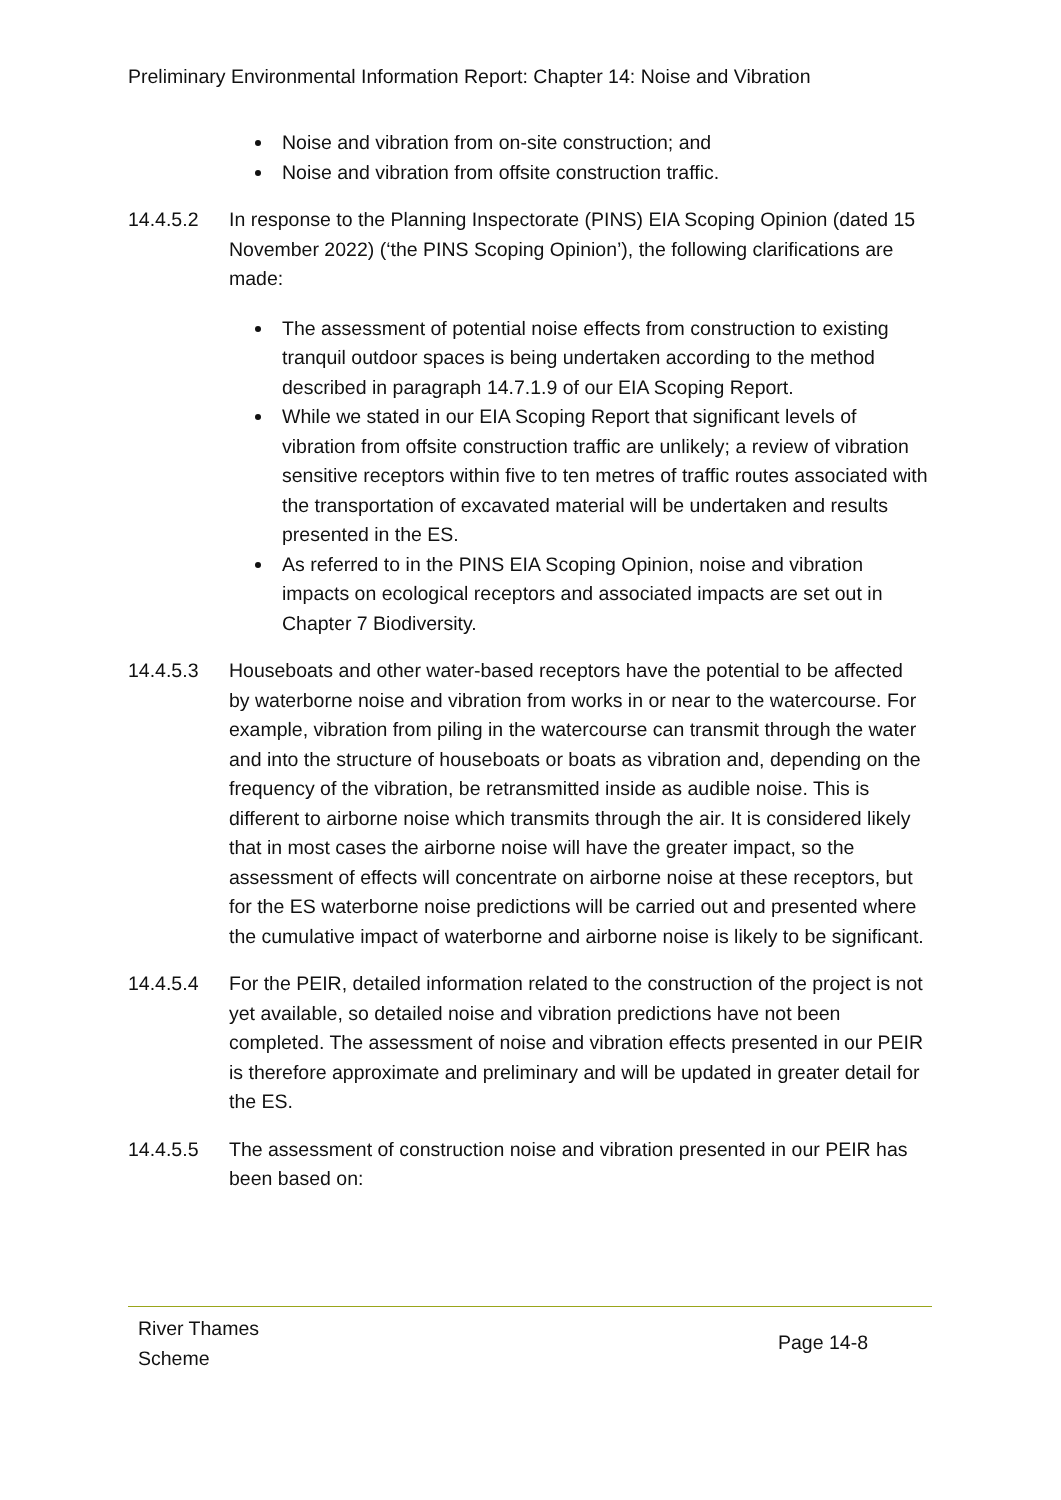Preliminary Environmental Information Report: Chapter 14: Noise and Vibration
Noise and vibration from on-site construction; and
Noise and vibration from offsite construction traffic.
14.4.5.2 In response to the Planning Inspectorate (PINS) EIA Scoping Opinion (dated 15 November 2022) (‘the PINS Scoping Opinion’), the following clarifications are made:
The assessment of potential noise effects from construction to existing tranquil outdoor spaces is being undertaken according to the method described in paragraph 14.7.1.9 of our EIA Scoping Report.
While we stated in our EIA Scoping Report that significant levels of vibration from offsite construction traffic are unlikely; a review of vibration sensitive receptors within five to ten metres of traffic routes associated with the transportation of excavated material will be undertaken and results presented in the ES.
As referred to in the PINS EIA Scoping Opinion, noise and vibration impacts on ecological receptors and associated impacts are set out in Chapter 7 Biodiversity.
14.4.5.3 Houseboats and other water-based receptors have the potential to be affected by waterborne noise and vibration from works in or near to the watercourse. For example, vibration from piling in the watercourse can transmit through the water and into the structure of houseboats or boats as vibration and, depending on the frequency of the vibration, be retransmitted inside as audible noise. This is different to airborne noise which transmits through the air. It is considered likely that in most cases the airborne noise will have the greater impact, so the assessment of effects will concentrate on airborne noise at these receptors, but for the ES waterborne noise predictions will be carried out and presented where the cumulative impact of waterborne and airborne noise is likely to be significant.
14.4.5.4 For the PEIR, detailed information related to the construction of the project is not yet available, so detailed noise and vibration predictions have not been completed. The assessment of noise and vibration effects presented in our PEIR is therefore approximate and preliminary and will be updated in greater detail for the ES.
14.4.5.5 The assessment of construction noise and vibration presented in our PEIR has been based on:
River Thames
Scheme
Page 14-8